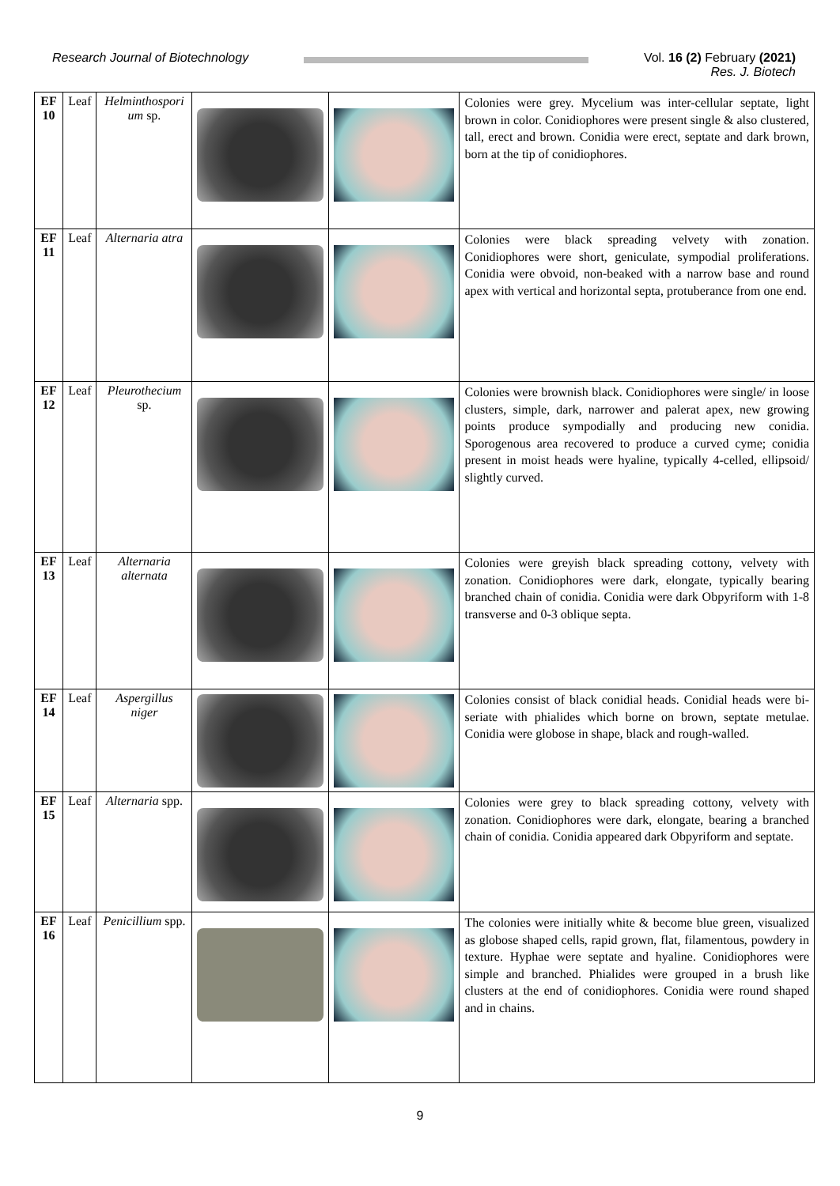Research Journal of Biotechnology
Vol. 16 (2) February (2021)
Res. J. Biotech
| EF 10 | Leaf | Helminthospori um sp. | | | Colonies were grey. Mycelium was inter-cellular septate, light brown in color. Conidiophores were present single & also clustered, tall, erect and brown. Conidia were erect, septate and dark brown, born at the tip of conidiophores. |
| EF 11 | Leaf | Alternaria atra | | | Colonies were black spreading velvety with zonation. Conidiophores were short, geniculate, sympodial proliferations. Conidia were obvoid, non-beaked with a narrow base and round apex with vertical and horizontal septa, protuberance from one end. |
| EF 12 | Leaf | Pleurothecium sp. | | | Colonies were brownish black. Conidiophores were single/ in loose clusters, simple, dark, narrower and palerat apex, new growing points produce sympodially and producing new conidia. Sporogenous area recovered to produce a curved cyme; conidia present in moist heads were hyaline, typically 4-celled, ellipsoid/ slightly curved. |
| EF 13 | Leaf | Alternaria alternata | | | Colonies were greyish black spreading cottony, velvety with zonation. Conidiophores were dark, elongate, typically bearing branched chain of conidia. Conidia were dark Obpyriform with 1-8 transverse and 0-3 oblique septa. |
| EF 14 | Leaf | Aspergillus niger | | | Colonies consist of black conidial heads. Conidial heads were bi-seriate with phialides which borne on brown, septate metulae. Conidia were globose in shape, black and rough-walled. |
| EF 15 | Leaf | Alternaria spp. | | | Colonies were grey to black spreading cottony, velvety with zonation. Conidiophores were dark, elongate, bearing a branched chain of conidia. Conidia appeared dark Obpyriform and septate. |
| EF 16 | Leaf | Penicillium spp. | | | The colonies were initially white & become blue green, visualized as globose shaped cells, rapid grown, flat, filamentous, powdery in texture. Hyphae were septate and hyaline. Conidiophores were simple and branched. Phialides were grouped in a brush like clusters at the end of conidiophores. Conidia were round shaped and in chains. |
9